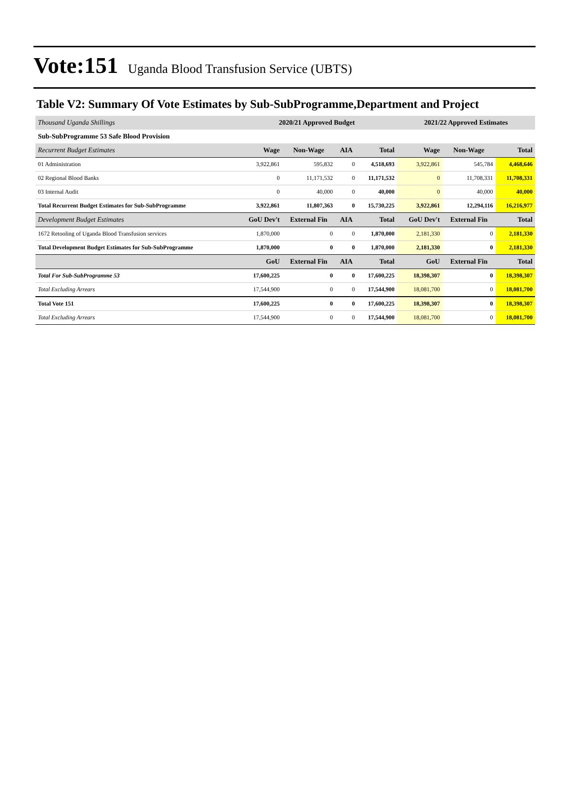Vote:151 Uganda Blood Transfusion Service (UBTS)
Table V2: Summary Of Vote Estimates by Sub-SubProgramme,Department and Project
| Thousand Uganda Shillings | 2020/21 Approved Budget | | | | 2021/22 Approved Estimates | | |
| Sub-SubProgramme 53 Safe Blood Provision | | | | | | | |
| Recurrent Budget Estimates | Wage | Non-Wage | AIA | Total | Wage | Non-Wage | Total |
| 01 Administration | 3,922,861 | 595,832 | 0 | 4,518,693 | 3,922,861 | 545,784 | 4,468,646 |
| 02 Regional Blood Banks | 0 | 11,171,532 | 0 | 11,171,532 | 0 | 11,708,331 | 11,708,331 |
| 03 Internal Audit | 0 | 40,000 | 0 | 40,000 | 0 | 40,000 | 40,000 |
| Total Recurrent Budget Estimates for Sub-SubProgramme | 3,922,861 | 11,807,363 | 0 | 15,730,225 | 3,922,861 | 12,294,116 | 16,216,977 |
| Development Budget Estimates | GoU Dev't | External Fin | AIA | Total | GoU Dev't | External Fin | Total |
| 1672 Retooling of Uganda Blood Transfusion services | 1,870,000 | 0 | 0 | 1,870,000 | 2,181,330 | 0 | 2,181,330 |
| Total Development Budget Estimates for Sub-SubProgramme | 1,870,000 | 0 | 0 | 1,870,000 | 2,181,330 | 0 | 2,181,330 |
| | GoU | External Fin | AIA | Total | GoU | External Fin | Total |
| Total For Sub-SubProgramme 53 | 17,600,225 | 0 | 0 | 17,600,225 | 18,398,307 | 0 | 18,398,307 |
| Total Excluding Arrears | 17,544,900 | 0 | 0 | 17,544,900 | 18,081,700 | 0 | 18,081,700 |
| Total Vote 151 | 17,600,225 | 0 | 0 | 17,600,225 | 18,398,307 | 0 | 18,398,307 |
| Total Excluding Arrears | 17,544,900 | 0 | 0 | 17,544,900 | 18,081,700 | 0 | 18,081,700 |